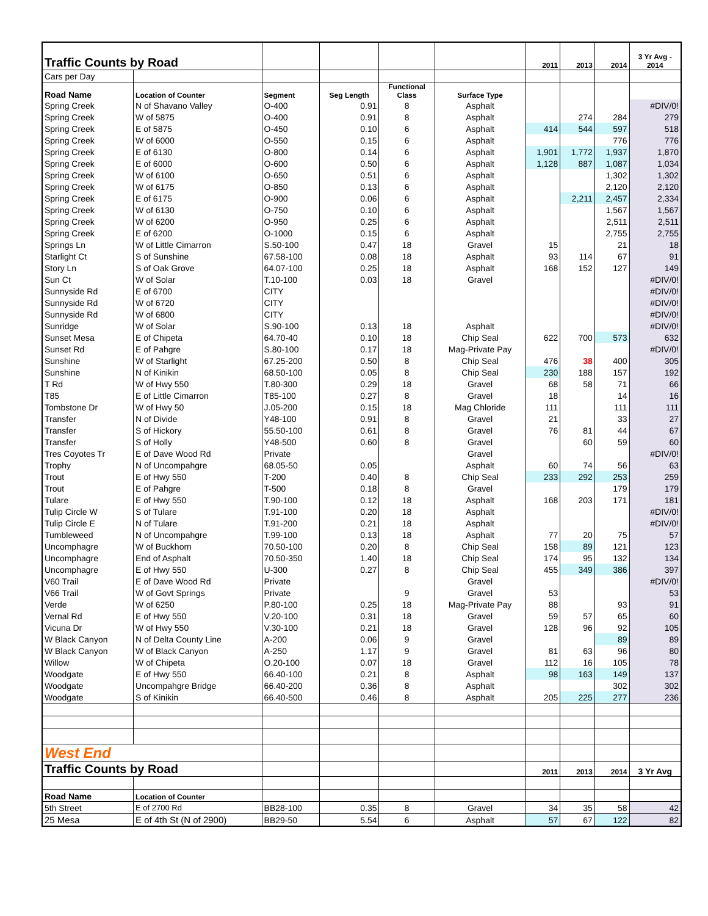| Traffic Counts by Road | | | | | | 2011 | 2013 | 2014 | 3 Yr Avg - 2014 |
| --- | --- | --- | --- | --- | --- | --- | --- | --- | --- |
| Cars per Day | | | | | | | | | |
| Road Name | Location of Counter | Segment | Seg Length | Functional Class | Surface Type | | | | |
| Spring Creek | N of Shavano Valley | O-400 | 0.91 | 8 | Asphalt | | | | #DIV/0! |
| Spring Creek | W of 5875 | O-400 | 0.91 | 8 | Asphalt | | 274 | 284 | 279 |
| Spring Creek | E of 5875 | O-450 | 0.10 | 6 | Asphalt | 414 | 544 | 597 | 518 |
| Spring Creek | W of 6000 | O-550 | 0.15 | 6 | Asphalt | | | 776 | 776 |
| Spring Creek | E of 6130 | O-800 | 0.14 | 6 | Asphalt | 1,901 | 1,772 | 1,937 | 1,870 |
| Spring Creek | E of 6000 | O-600 | 0.50 | 6 | Asphalt | 1,128 | 887 | 1,087 | 1,034 |
| Spring Creek | W of 6100 | O-650 | 0.51 | 6 | Asphalt | | | 1,302 | 1,302 |
| Spring Creek | W of 6175 | O-850 | 0.13 | 6 | Asphalt | | | 2,120 | 2,120 |
| Spring Creek | E of 6175 | O-900 | 0.06 | 6 | Asphalt | | 2,211 | 2,457 | 2,334 |
| Spring Creek | W of 6130 | O-750 | 0.10 | 6 | Asphalt | | | 1,567 | 1,567 |
| Spring Creek | W of 6200 | O-950 | 0.25 | 6 | Asphalt | | | 2,511 | 2,511 |
| Spring Creek | E of 6200 | O-1000 | 0.15 | 6 | Asphalt | | | 2,755 | 2,755 |
| Springs Ln | W of Little Cimarron | S.50-100 | 0.47 | 18 | Gravel | 15 | | 21 | 18 |
| Starlight Ct | S of Sunshine | 67.58-100 | 0.08 | 18 | Asphalt | 93 | 114 | 67 | 91 |
| Story Ln | S of Oak Grove | 64.07-100 | 0.25 | 18 | Asphalt | 168 | 152 | 127 | 149 |
| Sun Ct | W of Solar | T.10-100 | 0.03 | 18 | Gravel | | | | #DIV/0! |
| Sunnyside Rd | E of 6700 | CITY | | | | | | | #DIV/0! |
| Sunnyside Rd | W of 6720 | CITY | | | | | | | #DIV/0! |
| Sunnyside Rd | W of 6800 | CITY | | | | | | | #DIV/0! |
| Sunridge | W of Solar | S.90-100 | 0.13 | 18 | Asphalt | | | | #DIV/0! |
| Sunset Mesa | E of Chipeta | 64.70-40 | 0.10 | 18 | Chip Seal | 622 | 700 | 573 | 632 |
| Sunset Rd | E of Pahgre | S.80-100 | 0.17 | 18 | Mag-Private Pay | | | | #DIV/0! |
| Sunshine | W of Starlight | 67.25-200 | 0.50 | 8 | Chip Seal | 476 | 38 | 400 | 305 |
| Sunshine | N of Kinikin | 68.50-100 | 0.05 | 8 | Chip Seal | 230 | 188 | 157 | 192 |
| T Rd | W of Hwy 550 | T.80-300 | 0.29 | 18 | Gravel | 68 | 58 | 71 | 66 |
| T85 | E of Little Cimarron | T85-100 | 0.27 | 8 | Gravel | 18 | | 14 | 16 |
| Tombstone Dr | W of Hwy 50 | J.05-200 | 0.15 | 18 | Mag Chloride | 111 | | 111 | 111 |
| Transfer | N of Divide | Y48-100 | 0.91 | 8 | Gravel | 21 | | 33 | 27 |
| Transfer | S of Hickory | 55.50-100 | 0.61 | 8 | Gravel | 76 | 81 | 44 | 67 |
| Transfer | S of Holly | Y48-500 | 0.60 | 8 | Gravel | | 60 | 59 | 60 |
| Tres Coyotes Tr | E of Dave Wood Rd | Private | | | Gravel | | | | #DIV/0! |
| Trophy | N of Uncompahgre | 68.05-50 | 0.05 | | Asphalt | 60 | 74 | 56 | 63 |
| Trout | E of Hwy 550 | T-200 | 0.40 | 8 | Chip Seal | 233 | 292 | 253 | 259 |
| Trout | E of Pahgre | T-500 | 0.18 | 8 | Gravel | | | 179 | 179 |
| Tulare | E of Hwy 550 | T.90-100 | 0.12 | 18 | Asphalt | 168 | 203 | 171 | 181 |
| Tulip Circle W | S of Tulare | T.91-100 | 0.20 | 18 | Asphalt | | | | #DIV/0! |
| Tulip Circle E | N of Tulare | T.91-200 | 0.21 | 18 | Asphalt | | | | #DIV/0! |
| Tumbleweed | N of Uncompahgre | T.99-100 | 0.13 | 18 | Asphalt | 77 | 20 | 75 | 57 |
| Uncomphagre | W of Buckhorn | 70.50-100 | 0.20 | 8 | Chip Seal | 158 | 89 | 121 | 123 |
| Uncomphagre | End of Asphalt | 70.50-350 | 1.40 | 18 | Chip Seal | 174 | 95 | 132 | 134 |
| Uncomphagre | E of Hwy 550 | U-300 | 0.27 | 8 | Chip Seal | 455 | 349 | 386 | 397 |
| V60 Trail | E of Dave Wood Rd | Private | | | Gravel | | | | #DIV/0! |
| V66 Trail | W of Govt Springs | Private | | 9 | Gravel | 53 | | | 53 |
| Verde | W of 6250 | P.80-100 | 0.25 | 18 | Mag-Private Pay | 88 | | 93 | 91 |
| Vernal Rd | E of Hwy 550 | V.20-100 | 0.31 | 18 | Gravel | 59 | 57 | 65 | 60 |
| Vicuna Dr | W of Hwy 550 | V.30-100 | 0.21 | 18 | Gravel | 128 | 96 | 92 | 105 |
| W Black Canyon | N of Delta County Line | A-200 | 0.06 | 9 | Gravel | | | 89 | 89 |
| W Black Canyon | W of Black Canyon | A-250 | 1.17 | 9 | Gravel | 81 | 63 | 96 | 80 |
| Willow | W of Chipeta | O.20-100 | 0.07 | 18 | Gravel | 112 | 16 | 105 | 78 |
| Woodgate | E of Hwy 550 | 66.40-100 | 0.21 | 8 | Asphalt | 98 | 163 | 149 | 137 |
| Woodgate | Uncompahgre Bridge | 66.40-200 | 0.36 | 8 | Asphalt | | | 302 | 302 |
| Woodgate | S of Kinikin | 66.40-500 | 0.46 | 8 | Asphalt | 205 | 225 | 277 | 236 |
| West End | | | | | | | | | |
| Traffic Counts by Road | | | | | | 2011 | 2013 | 2014 | 3 Yr Avg |
| Road Name | Location of Counter | | | | | | | | |
| 5th Street | E of 2700 Rd | BB28-100 | 0.35 | 8 | Gravel | 34 | 35 | 58 | 42 |
| 25 Mesa | E of 4th St (N of 2900) | BB29-50 | 5.54 | 6 | Asphalt | 57 | 67 | 122 | 82 |